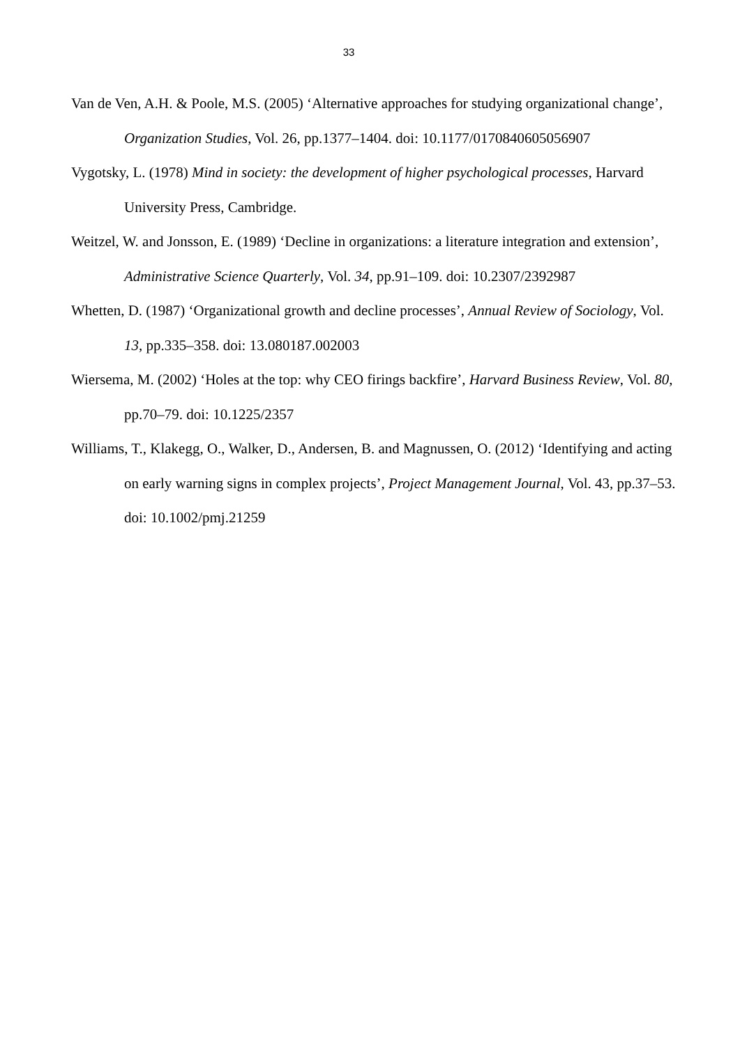33
Van de Ven, A.H. & Poole, M.S. (2005) ‘Alternative approaches for studying organizational change’, Organization Studies, Vol. 26, pp.1377–1404. doi: 10.1177/0170840605056907
Vygotsky, L. (1978) Mind in society: the development of higher psychological processes, Harvard University Press, Cambridge.
Weitzel, W. and Jonsson, E. (1989) ‘Decline in organizations: a literature integration and extension’, Administrative Science Quarterly, Vol. 34, pp.91–109. doi: 10.2307/2392987
Whetten, D. (1987) ‘Organizational growth and decline processes’, Annual Review of Sociology, Vol. 13, pp.335–358. doi: 13.080187.002003
Wiersema, M. (2002) ‘Holes at the top: why CEO firings backfire’, Harvard Business Review, Vol. 80, pp.70–79. doi: 10.1225/2357
Williams, T., Klakegg, O., Walker, D., Andersen, B. and Magnussen, O. (2012) ‘Identifying and acting on early warning signs in complex projects’, Project Management Journal, Vol. 43, pp.37–53. doi: 10.1002/pmj.21259